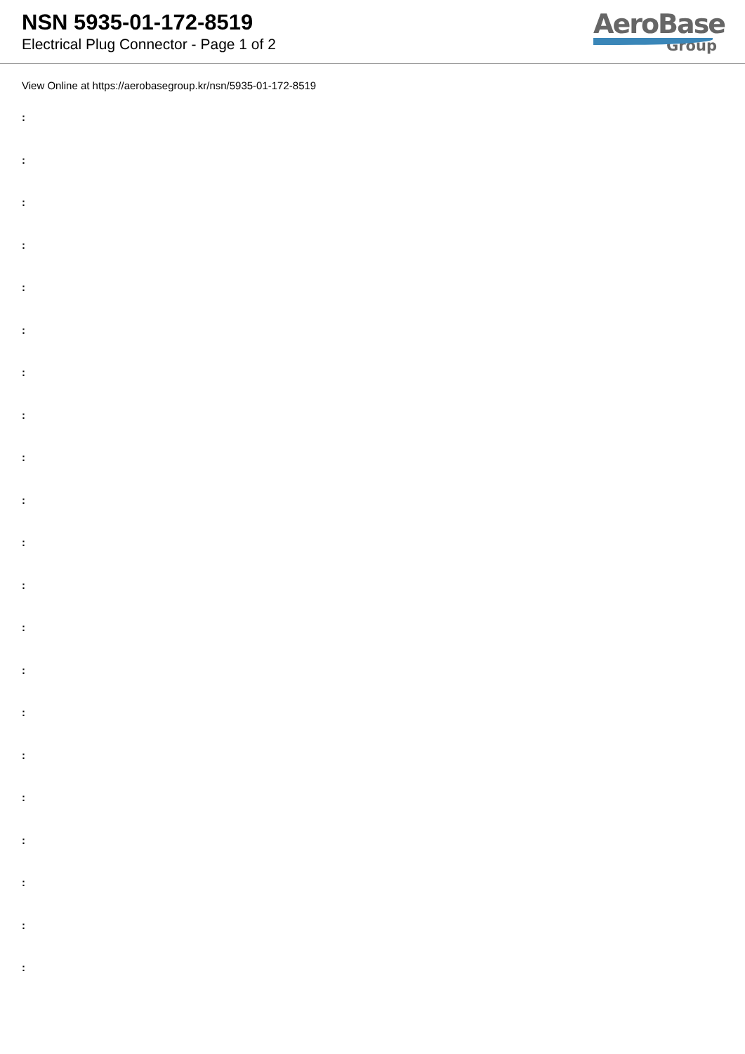NSN 5935-01-172-8519
Electrical Plug Connector - Page 1 of 2
AeroBase
Group
View Online at https://aerobasegroup.kr/nsn/5935-01-172-8519
:
:
:
:
:
:
:
:
:
:
:
:
:
:
:
:
:
:
:
:
: